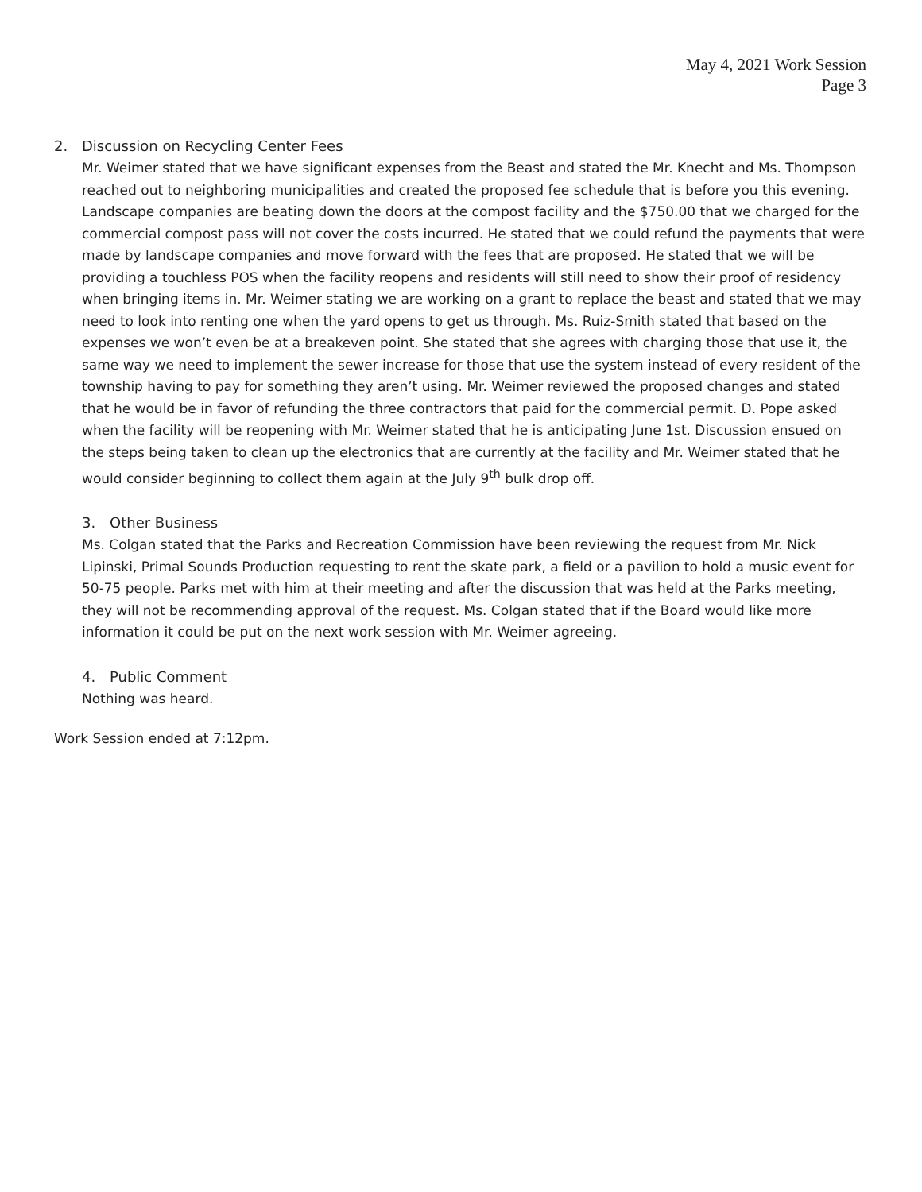May 4, 2021 Work Session
Page 3
2. Discussion on Recycling Center Fees
Mr. Weimer stated that we have significant expenses from the Beast and stated the Mr. Knecht and Ms. Thompson reached out to neighboring municipalities and created the proposed fee schedule that is before you this evening. Landscape companies are beating down the doors at the compost facility and the $750.00 that we charged for the commercial compost pass will not cover the costs incurred. He stated that we could refund the payments that were made by landscape companies and move forward with the fees that are proposed. He stated that we will be providing a touchless POS when the facility reopens and residents will still need to show their proof of residency when bringing items in. Mr. Weimer stating we are working on a grant to replace the beast and stated that we may need to look into renting one when the yard opens to get us through. Ms. Ruiz-Smith stated that based on the expenses we won’t even be at a breakeven point. She stated that she agrees with charging those that use it, the same way we need to implement the sewer increase for those that use the system instead of every resident of the township having to pay for something they aren’t using. Mr. Weimer reviewed the proposed changes and stated that he would be in favor of refunding the three contractors that paid for the commercial permit. D. Pope asked when the facility will be reopening with Mr. Weimer stated that he is anticipating June 1st. Discussion ensued on the steps being taken to clean up the electronics that are currently at the facility and Mr. Weimer stated that he would consider beginning to collect them again at the July 9<sup>th</sup> bulk drop off.
3. Other Business
Ms. Colgan stated that the Parks and Recreation Commission have been reviewing the request from Mr. Nick Lipinski, Primal Sounds Production requesting to rent the skate park, a field or a pavilion to hold a music event for 50-75 people. Parks met with him at their meeting and after the discussion that was held at the Parks meeting, they will not be recommending approval of the request. Ms. Colgan stated that if the Board would like more information it could be put on the next work session with Mr. Weimer agreeing.
4. Public Comment
Nothing was heard.
Work Session ended at 7:12pm.